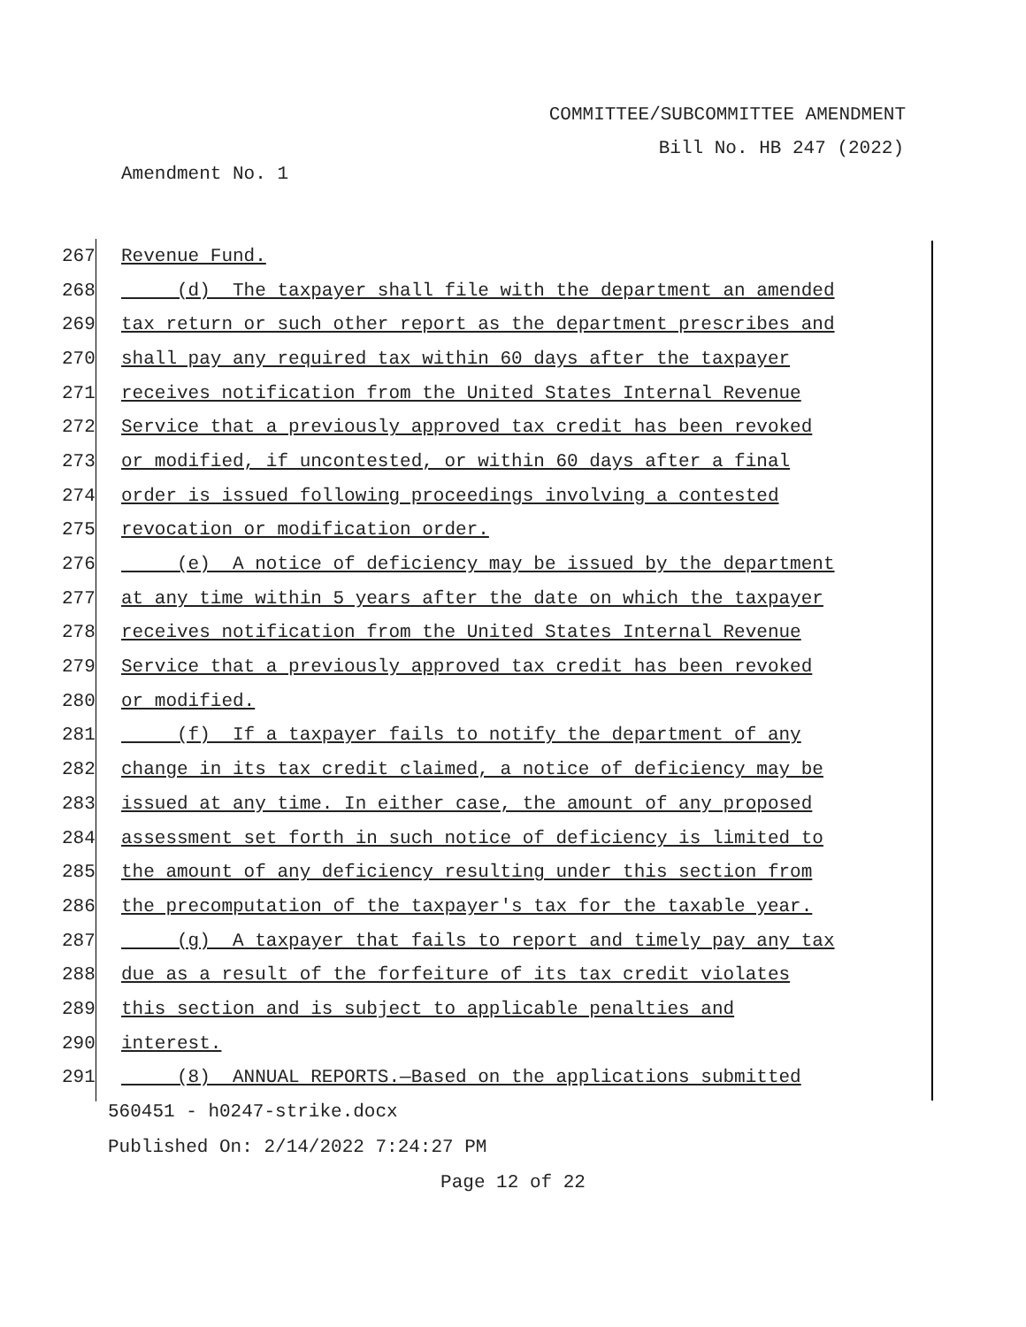COMMITTEE/SUBCOMMITTEE AMENDMENT
Bill No. HB 247 (2022)
Amendment No. 1
267 Revenue Fund.
268 (d) The taxpayer shall file with the department an amended
269 tax return or such other report as the department prescribes and
270 shall pay any required tax within 60 days after the taxpayer
271 receives notification from the United States Internal Revenue
272 Service that a previously approved tax credit has been revoked
273 or modified, if uncontested, or within 60 days after a final
274 order is issued following proceedings involving a contested
275 revocation or modification order.
276 (e) A notice of deficiency may be issued by the department
277 at any time within 5 years after the date on which the taxpayer
278 receives notification from the United States Internal Revenue
279 Service that a previously approved tax credit has been revoked
280 or modified.
281 (f) If a taxpayer fails to notify the department of any
282 change in its tax credit claimed, a notice of deficiency may be
283 issued at any time. In either case, the amount of any proposed
284 assessment set forth in such notice of deficiency is limited to
285 the amount of any deficiency resulting under this section from
286 the precomputation of the taxpayer's tax for the taxable year.
287 (g) A taxpayer that fails to report and timely pay any tax
288 due as a result of the forfeiture of its tax credit violates
289 this section and is subject to applicable penalties and
290 interest.
291 (8) ANNUAL REPORTS.—Based on the applications submitted
560451 - h0247-strike.docx
Published On: 2/14/2022 7:24:27 PM
Page 12 of 22